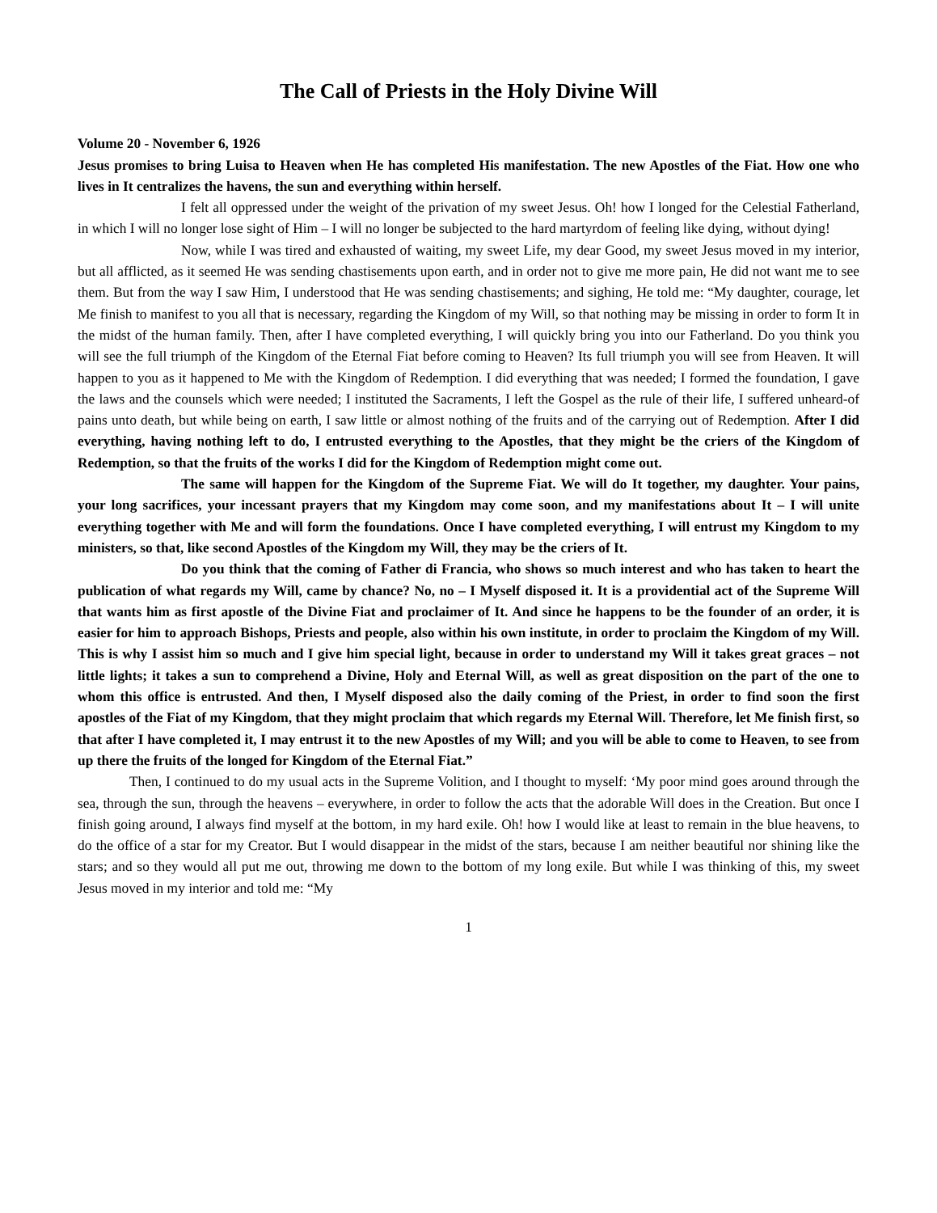The Call of Priests in the Holy Divine Will
Volume 20 - November 6, 1926
Jesus promises to bring Luisa to Heaven when He has completed His manifestation. The new Apostles of the Fiat. How one who lives in It centralizes the havens, the sun and everything within herself.
I felt all oppressed under the weight of the privation of my sweet Jesus. Oh! how I longed for the Celestial Fatherland, in which I will no longer lose sight of Him – I will no longer be subjected to the hard martyrdom of feeling like dying, without dying!
Now, while I was tired and exhausted of waiting, my sweet Life, my dear Good, my sweet Jesus moved in my interior, but all afflicted, as it seemed He was sending chastisements upon earth, and in order not to give me more pain, He did not want me to see them. But from the way I saw Him, I understood that He was sending chastisements; and sighing, He told me: “My daughter, courage, let Me finish to manifest to you all that is necessary, regarding the Kingdom of my Will, so that nothing may be missing in order to form It in the midst of the human family. Then, after I have completed everything, I will quickly bring you into our Fatherland. Do you think you will see the full triumph of the Kingdom of the Eternal Fiat before coming to Heaven? Its full triumph you will see from Heaven. It will happen to you as it happened to Me with the Kingdom of Redemption. I did everything that was needed; I formed the foundation, I gave the laws and the counsels which were needed; I instituted the Sacraments, I left the Gospel as the rule of their life, I suffered unheard-of pains unto death, but while being on earth, I saw little or almost nothing of the fruits and of the carrying out of Redemption. After I did everything, having nothing left to do, I entrusted everything to the Apostles, that they might be the criers of the Kingdom of Redemption, so that the fruits of the works I did for the Kingdom of Redemption might come out.
The same will happen for the Kingdom of the Supreme Fiat. We will do It together, my daughter. Your pains, your long sacrifices, your incessant prayers that my Kingdom may come soon, and my manifestations about It – I will unite everything together with Me and will form the foundations. Once I have completed everything, I will entrust my Kingdom to my ministers, so that, like second Apostles of the Kingdom my Will, they may be the criers of It.
Do you think that the coming of Father di Francia, who shows so much interest and who has taken to heart the publication of what regards my Will, came by chance? No, no – I Myself disposed it. It is a providential act of the Supreme Will that wants him as first apostle of the Divine Fiat and proclaimer of It. And since he happens to be the founder of an order, it is easier for him to approach Bishops, Priests and people, also within his own institute, in order to proclaim the Kingdom of my Will. This is why I assist him so much and I give him special light, because in order to understand my Will it takes great graces – not little lights; it takes a sun to comprehend a Divine, Holy and Eternal Will, as well as great disposition on the part of the one to whom this office is entrusted. And then, I Myself disposed also the daily coming of the Priest, in order to find soon the first apostles of the Fiat of my Kingdom, that they might proclaim that which regards my Eternal Will. Therefore, let Me finish first, so that after I have completed it, I may entrust it to the new Apostles of my Will; and you will be able to come to Heaven, to see from up there the fruits of the longed for Kingdom of the Eternal Fiat.”
Then, I continued to do my usual acts in the Supreme Volition, and I thought to myself: ‘My poor mind goes around through the sea, through the sun, through the heavens – everywhere, in order to follow the acts that the adorable Will does in the Creation. But once I finish going around, I always find myself at the bottom, in my hard exile. Oh! how I would like at least to remain in the blue heavens, to do the office of a star for my Creator. But I would disappear in the midst of the stars, because I am neither beautiful nor shining like the stars; and so they would all put me out, throwing me down to the bottom of my long exile. But while I was thinking of this, my sweet Jesus moved in my interior and told me: “My
1